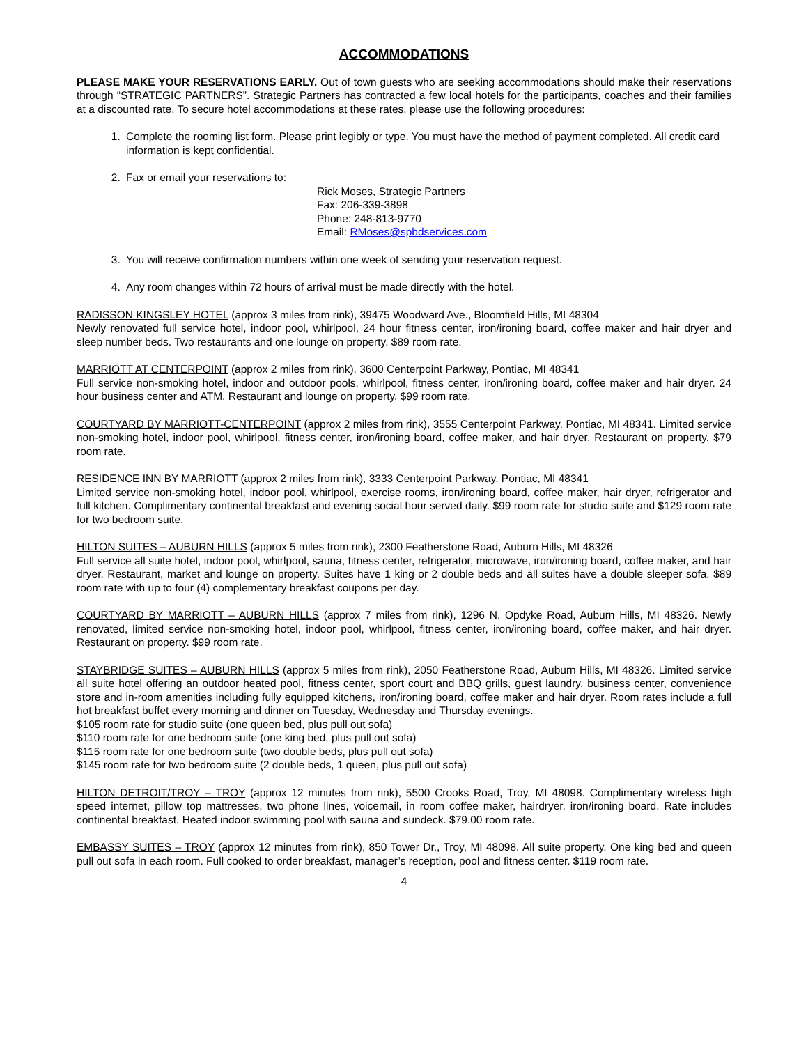ACCOMMODATIONS
PLEASE MAKE YOUR RESERVATIONS EARLY. Out of town guests who are seeking accommodations should make their reservations through “STRATEGIC PARTNERS”. Strategic Partners has contracted a few local hotels for the participants, coaches and their families at a discounted rate. To secure hotel accommodations at these rates, please use the following procedures:
1. Complete the rooming list form. Please print legibly or type. You must have the method of payment completed. All credit card information is kept confidential.
2. Fax or email your reservations to:
Rick Moses, Strategic Partners
Fax: 206-339-3898
Phone: 248-813-9770
Email: RMoses@spbdservices.com
3. You will receive confirmation numbers within one week of sending your reservation request.
4. Any room changes within 72 hours of arrival must be made directly with the hotel.
RADISSON KINGSLEY HOTEL (approx 3 miles from rink), 39475 Woodward Ave., Bloomfield Hills, MI 48304
Newly renovated full service hotel, indoor pool, whirlpool, 24 hour fitness center, iron/ironing board, coffee maker and hair dryer and sleep number beds. Two restaurants and one lounge on property. $89 room rate.
MARRIOTT AT CENTERPOINT (approx 2 miles from rink), 3600 Centerpoint Parkway, Pontiac, MI 48341
Full service non-smoking hotel, indoor and outdoor pools, whirlpool, fitness center, iron/ironing board, coffee maker and hair dryer. 24 hour business center and ATM. Restaurant and lounge on property. $99 room rate.
COURTYARD BY MARRIOTT-CENTERPOINT (approx 2 miles from rink), 3555 Centerpoint Parkway, Pontiac, MI 48341. Limited service non-smoking hotel, indoor pool, whirlpool, fitness center, iron/ironing board, coffee maker, and hair dryer. Restaurant on property. $79 room rate.
RESIDENCE INN BY MARRIOTT (approx 2 miles from rink), 3333 Centerpoint Parkway, Pontiac, MI 48341
Limited service non-smoking hotel, indoor pool, whirlpool, exercise rooms, iron/ironing board, coffee maker, hair dryer, refrigerator and full kitchen. Complimentary continental breakfast and evening social hour served daily. $99 room rate for studio suite and $129 room rate for two bedroom suite.
HILTON SUITES – AUBURN HILLS (approx 5 miles from rink), 2300 Featherstone Road, Auburn Hills, MI 48326
Full service all suite hotel, indoor pool, whirlpool, sauna, fitness center, refrigerator, microwave, iron/ironing board, coffee maker, and hair dryer. Restaurant, market and lounge on property. Suites have 1 king or 2 double beds and all suites have a double sleeper sofa. $89 room rate with up to four (4) complementary breakfast coupons per day.
COURTYARD BY MARRIOTT – AUBURN HILLS (approx 7 miles from rink), 1296 N. Opdyke Road, Auburn Hills, MI 48326. Newly renovated, limited service non-smoking hotel, indoor pool, whirlpool, fitness center, iron/ironing board, coffee maker, and hair dryer. Restaurant on property. $99 room rate.
STAYBRIDGE SUITES – AUBURN HILLS (approx 5 miles from rink), 2050 Featherstone Road, Auburn Hills, MI 48326. Limited service all suite hotel offering an outdoor heated pool, fitness center, sport court and BBQ grills, guest laundry, business center, convenience store and in-room amenities including fully equipped kitchens, iron/ironing board, coffee maker and hair dryer. Room rates include a full hot breakfast buffet every morning and dinner on Tuesday, Wednesday and Thursday evenings.
$105 room rate for studio suite (one queen bed, plus pull out sofa)
$110 room rate for one bedroom suite (one king bed, plus pull out sofa)
$115 room rate for one bedroom suite (two double beds, plus pull out sofa)
$145 room rate for two bedroom suite (2 double beds, 1 queen, plus pull out sofa)
HILTON DETROIT/TROY – TROY (approx 12 minutes from rink), 5500 Crooks Road, Troy, MI 48098. Complimentary wireless high speed internet, pillow top mattresses, two phone lines, voicemail, in room coffee maker, hairdryer, iron/ironing board. Rate includes continental breakfast. Heated indoor swimming pool with sauna and sundeck. $79.00 room rate.
EMBASSY SUITES – TROY (approx 12 minutes from rink), 850 Tower Dr., Troy, MI 48098. All suite property. One king bed and queen pull out sofa in each room. Full cooked to order breakfast, manager’s reception, pool and fitness center. $119 room rate.
4